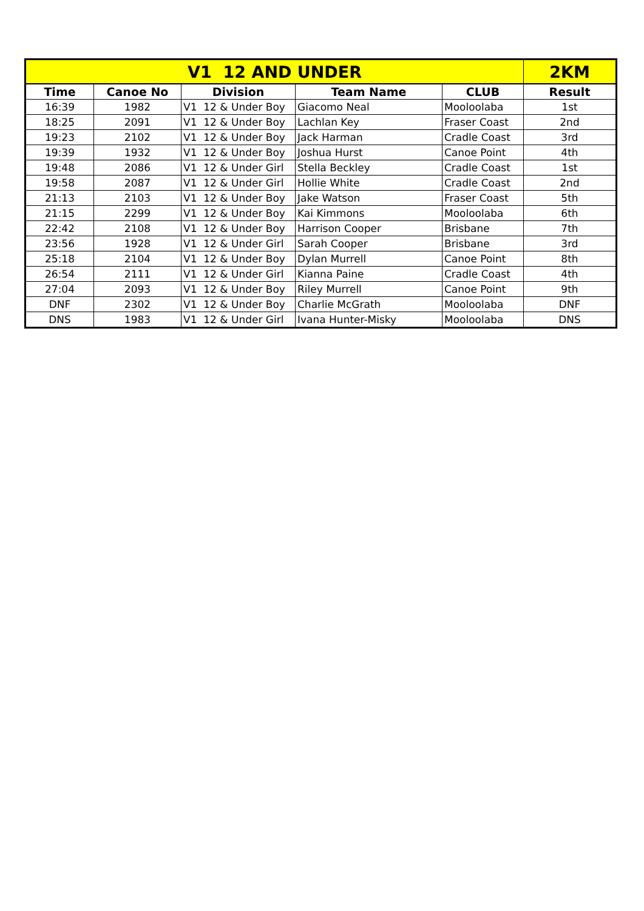| V1 12 AND UNDER | | | | | 2KM |
| --- | --- | --- | --- | --- | --- |
| Time | Canoe No | Division | Team Name | CLUB | Result |
| 16:39 | 1982 | V1 12 & Under Boy | Giacomo Neal | Mooloolaba | 1st |
| 18:25 | 2091 | V1 12 & Under Boy | Lachlan Key | Fraser Coast | 2nd |
| 19:23 | 2102 | V1 12 & Under Boy | Jack Harman | Cradle Coast | 3rd |
| 19:39 | 1932 | V1 12 & Under Boy | Joshua Hurst | Canoe Point | 4th |
| 19:48 | 2086 | V1 12 & Under Girl | Stella Beckley | Cradle Coast | 1st |
| 19:58 | 2087 | V1 12 & Under Girl | Hollie White | Cradle Coast | 2nd |
| 21:13 | 2103 | V1 12 & Under Boy | Jake Watson | Fraser Coast | 5th |
| 21:15 | 2299 | V1 12 & Under Boy | Kai Kimmons | Mooloolaba | 6th |
| 22:42 | 2108 | V1 12 & Under Boy | Harrison Cooper | Brisbane | 7th |
| 23:56 | 1928 | V1 12 & Under Girl | Sarah Cooper | Brisbane | 3rd |
| 25:18 | 2104 | V1 12 & Under Boy | Dylan Murrell | Canoe Point | 8th |
| 26:54 | 2111 | V1 12 & Under Girl | Kianna Paine | Cradle Coast | 4th |
| 27:04 | 2093 | V1 12 & Under Boy | Riley Murrell | Canoe Point | 9th |
| DNF | 2302 | V1 12 & Under Boy | Charlie McGrath | Mooloolaba | DNF |
| DNS | 1983 | V1 12 & Under Girl | Ivana Hunter-Misky | Mooloolaba | DNS |